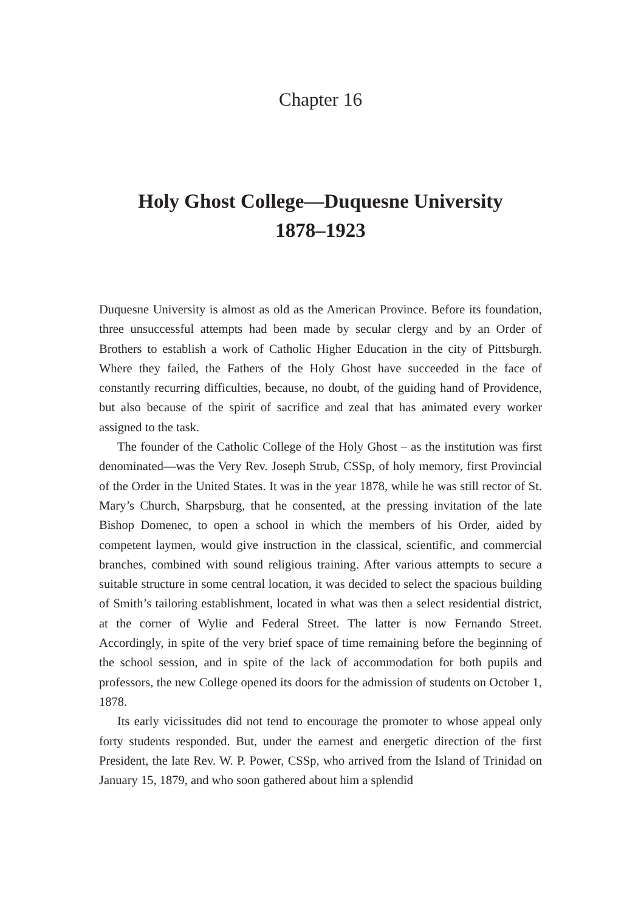Chapter 16
Holy Ghost College—Duquesne University
1878–1923
Duquesne University is almost as old as the American Province. Before its foundation, three unsuccessful attempts had been made by secular clergy and by an Order of Brothers to establish a work of Catholic Higher Education in the city of Pittsburgh. Where they failed, the Fathers of the Holy Ghost have succeeded in the face of constantly recurring difficulties, because, no doubt, of the guiding hand of Providence, but also because of the spirit of sacrifice and zeal that has animated every worker assigned to the task.
The founder of the Catholic College of the Holy Ghost – as the institution was first denominated—was the Very Rev. Joseph Strub, CSSp, of holy memory, first Provincial of the Order in the United States. It was in the year 1878, while he was still rector of St. Mary’s Church, Sharpsburg, that he consented, at the pressing invitation of the late Bishop Domenec, to open a school in which the members of his Order, aided by competent laymen, would give instruction in the classical, scientific, and commercial branches, combined with sound religious training. After various attempts to secure a suitable structure in some central location, it was decided to select the spacious building of Smith’s tailoring establishment, located in what was then a select residential district, at the corner of Wylie and Federal Street. The latter is now Fernando Street. Accordingly, in spite of the very brief space of time remaining before the beginning of the school session, and in spite of the lack of accommodation for both pupils and professors, the new College opened its doors for the admission of students on October 1, 1878.
Its early vicissitudes did not tend to encourage the promoter to whose appeal only forty students responded. But, under the earnest and energetic direction of the first President, the late Rev. W. P. Power, CSSp, who arrived from the Island of Trinidad on January 15, 1879, and who soon gathered about him a splendid